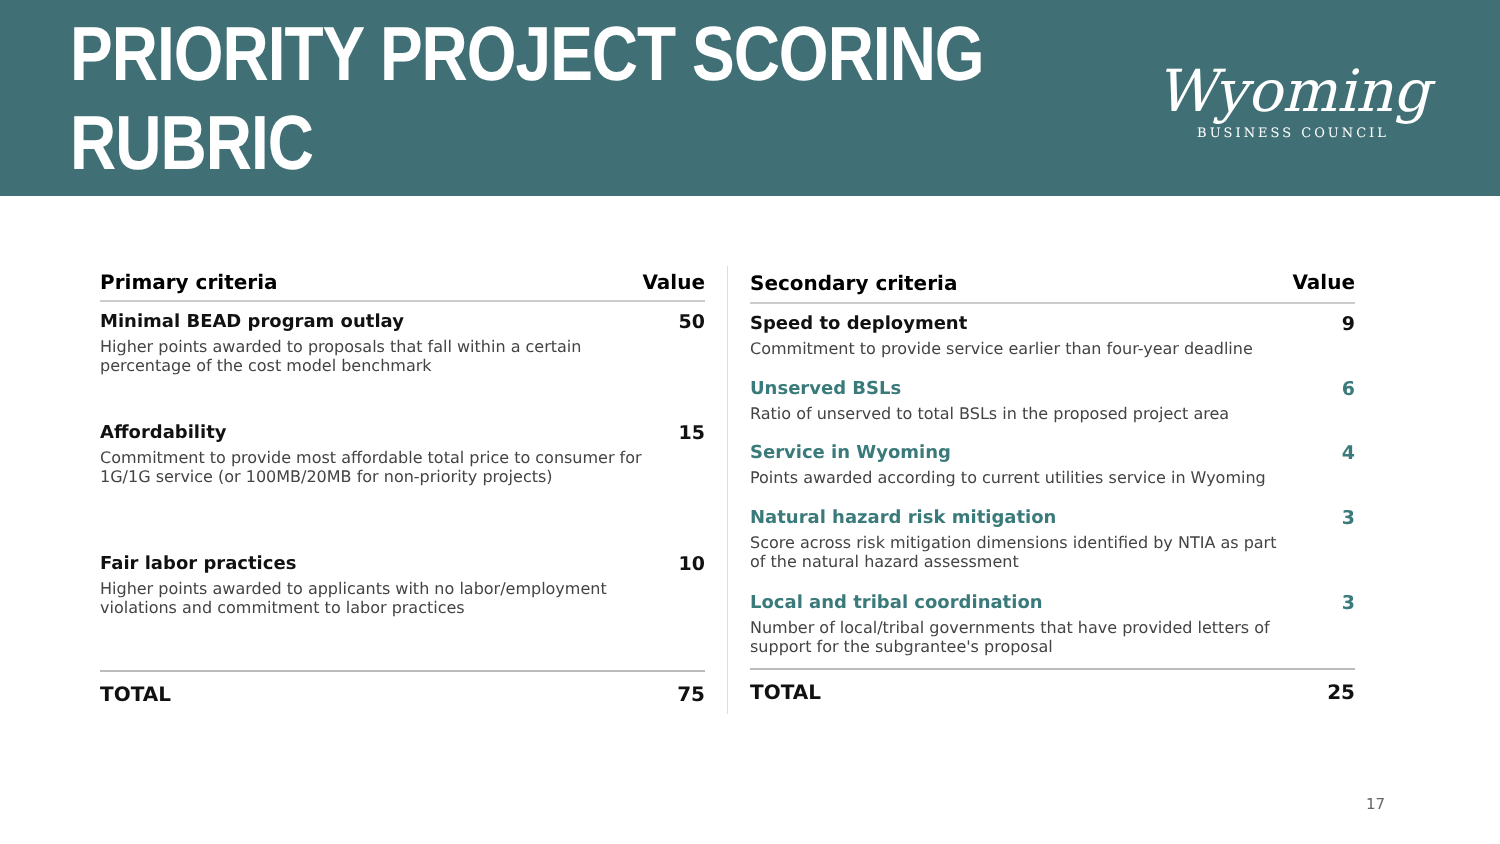PRIORITY PROJECT SCORING RUBRIC
Wyoming
BUSINESS COUNCIL
| Primary criteria | Value |
| --- | --- |
| Minimal BEAD program outlay Higher points awarded to proposals that fall within a certain percentage of the cost model benchmark | 50 |
| Affordability Commitment to provide most affordable total price to consumer for 1G/1G service (or 100MB/20MB for non-priority projects) | 15 |
| Fair labor practices Higher points awarded to applicants with no labor/employment violations and commitment to labor practices | 10 |
| TOTAL | 75 |
| Secondary criteria | Value |
| --- | --- |
| Speed to deployment Commitment to provide service earlier than four-year deadline | 9 |
| Unserved BSLs Ratio of unserved to total BSLs in the proposed project area | 6 |
| Service in Wyoming Points awarded according to current utilities service in Wyoming | 4 |
| Natural hazard risk mitigation Score across risk mitigation dimensions identified by NTIA as part of the natural hazard assessment | 3 |
| Local and tribal coordination Number of local/tribal governments that have provided letters of support for the subgrantee's proposal | 3 |
| TOTAL | 25 |
17